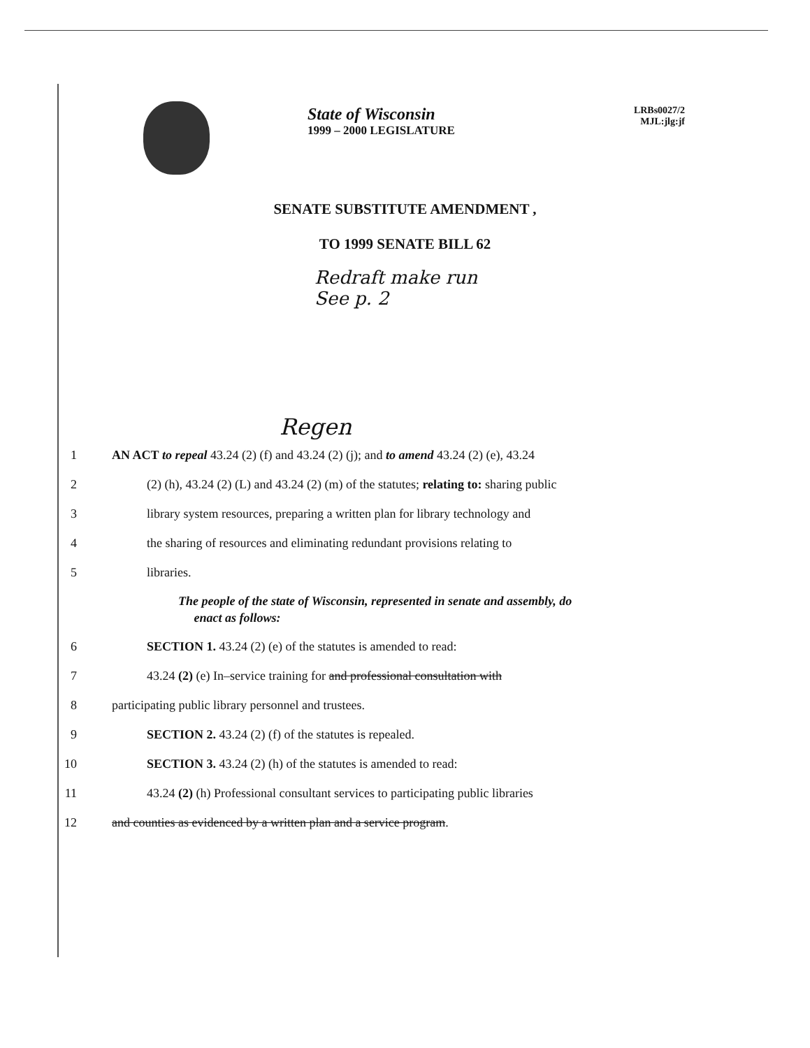State of Wisconsin
1999 – 2000 LEGISLATURE
LRBs0027/2
MJL:jlg:jf
SENATE SUBSTITUTE AMENDMENT ,
TO 1999 SENATE BILL 62
Redraft make run
See p. 2
Regen
1 AN ACT to repeal 43.24 (2) (f) and 43.24 (2) (j); and to amend 43.24 (2) (e), 43.24
2 (2) (h), 43.24 (2) (L) and 43.24 (2) (m) of the statutes; relating to: sharing public
3 library system resources, preparing a written plan for library technology and
4 the sharing of resources and eliminating redundant provisions relating to
5 libraries.
The people of the state of Wisconsin, represented in senate and assembly, do
enact as follows:
6 SECTION 1. 43.24 (2) (e) of the statutes is amended to read:
7 43.24 (2) (e) In–service training for and professional consultation with
8 participating public library personnel and trustees.
9 SECTION 2. 43.24 (2) (f) of the statutes is repealed.
10 SECTION 3. 43.24 (2) (h) of the statutes is amended to read:
11 43.24 (2) (h) Professional consultant services to participating public libraries
12 and counties as evidenced by a written plan and a service program.